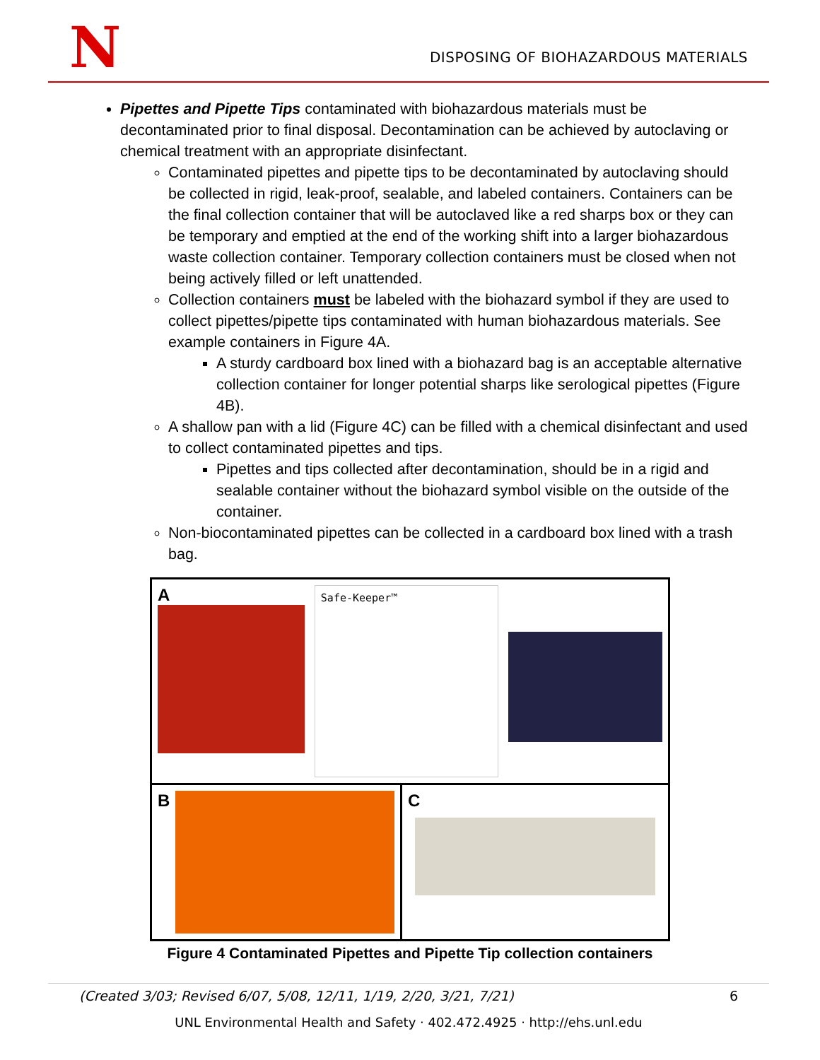N
DISPOSING OF BIOHAZARDOUS MATERIALS
Pipettes and Pipette Tips contaminated with biohazardous materials must be decontaminated prior to final disposal. Decontamination can be achieved by autoclaving or chemical treatment with an appropriate disinfectant.
Contaminated pipettes and pipette tips to be decontaminated by autoclaving should be collected in rigid, leak-proof, sealable, and labeled containers. Containers can be the final collection container that will be autoclaved like a red sharps box or they can be temporary and emptied at the end of the working shift into a larger biohazardous waste collection container. Temporary collection containers must be closed when not being actively filled or left unattended.
Collection containers must be labeled with the biohazard symbol if they are used to collect pipettes/pipette tips contaminated with human biohazardous materials. See example containers in Figure 4A.
A sturdy cardboard box lined with a biohazard bag is an acceptable alternative collection container for longer potential sharps like serological pipettes (Figure 4B).
A shallow pan with a lid (Figure 4C) can be filled with a chemical disinfectant and used to collect contaminated pipettes and tips.
Pipettes and tips collected after decontamination, should be in a rigid and sealable container without the biohazard symbol visible on the outside of the container.
Non-biocontaminated pipettes can be collected in a cardboard box lined with a trash bag.
A
Safe-Keeper™
B C
Figure 4 Contaminated Pipettes and Pipette Tip collection containers
(Created 3/03; Revised 6/07, 5/08, 12/11, 1/19, 2/20, 3/21, 7/21) 6
UNL Environmental Health and Safety · 402.472.4925 · http://ehs.unl.edu